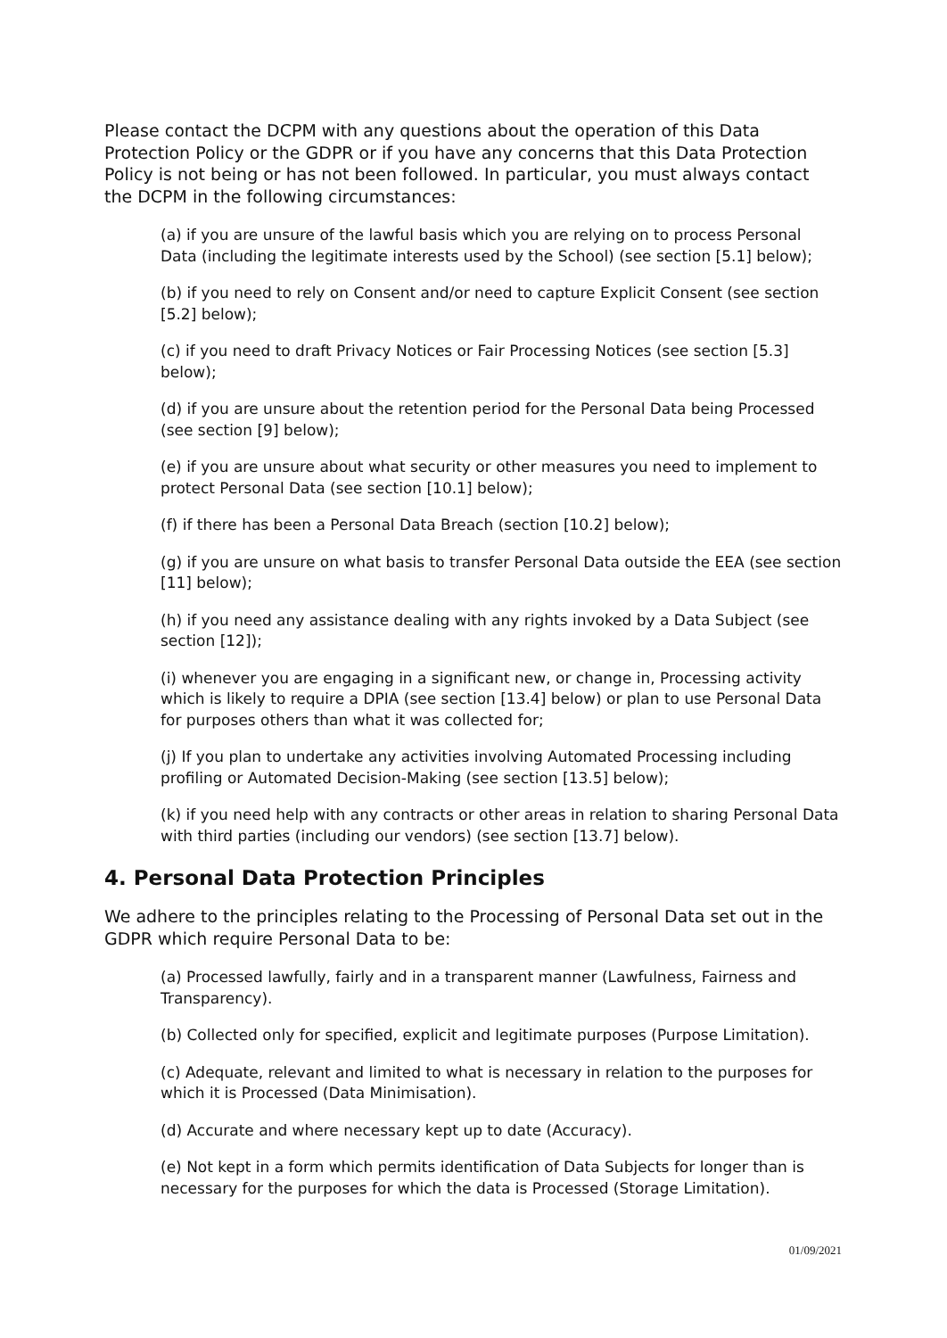Please contact the DCPM with any questions about the operation of this Data Protection Policy or the GDPR or if you have any concerns that this Data Protection Policy is not being or has not been followed. In particular, you must always contact the DCPM in the following circumstances:
(a) if you are unsure of the lawful basis which you are relying on to process Personal Data (including the legitimate interests used by the School) (see section [5.1] below);
(b) if you need to rely on Consent and/or need to capture Explicit Consent (see section [5.2] below);
(c) if you need to draft Privacy Notices or Fair Processing Notices (see section [5.3] below);
(d) if you are unsure about the retention period for the Personal Data being Processed (see section [9] below);
(e) if you are unsure about what security or other measures you need to implement to protect Personal Data (see section [10.1] below);
(f) if there has been a Personal Data Breach (section [10.2] below);
(g) if you are unsure on what basis to transfer Personal Data outside the EEA (see section [11] below);
(h) if you need any assistance dealing with any rights invoked by a Data Subject (see section [12]);
(i) whenever you are engaging in a significant new, or change in, Processing activity which is likely to require a DPIA (see section [13.4] below) or plan to use Personal Data for purposes others than what it was collected for;
(j) If you plan to undertake any activities involving Automated Processing including profiling or Automated Decision-Making (see section [13.5] below);
(k) if you need help with any contracts or other areas in relation to sharing Personal Data with third parties (including our vendors) (see section [13.7] below).
4. Personal Data Protection Principles
We adhere to the principles relating to the Processing of Personal Data set out in the GDPR which require Personal Data to be:
(a) Processed lawfully, fairly and in a transparent manner (Lawfulness, Fairness and Transparency).
(b) Collected only for specified, explicit and legitimate purposes (Purpose Limitation).
(c) Adequate, relevant and limited to what is necessary in relation to the purposes for which it is Processed (Data Minimisation).
(d) Accurate and where necessary kept up to date (Accuracy).
(e) Not kept in a form which permits identification of Data Subjects for longer than is necessary for the purposes for which the data is Processed (Storage Limitation).
01/09/2021